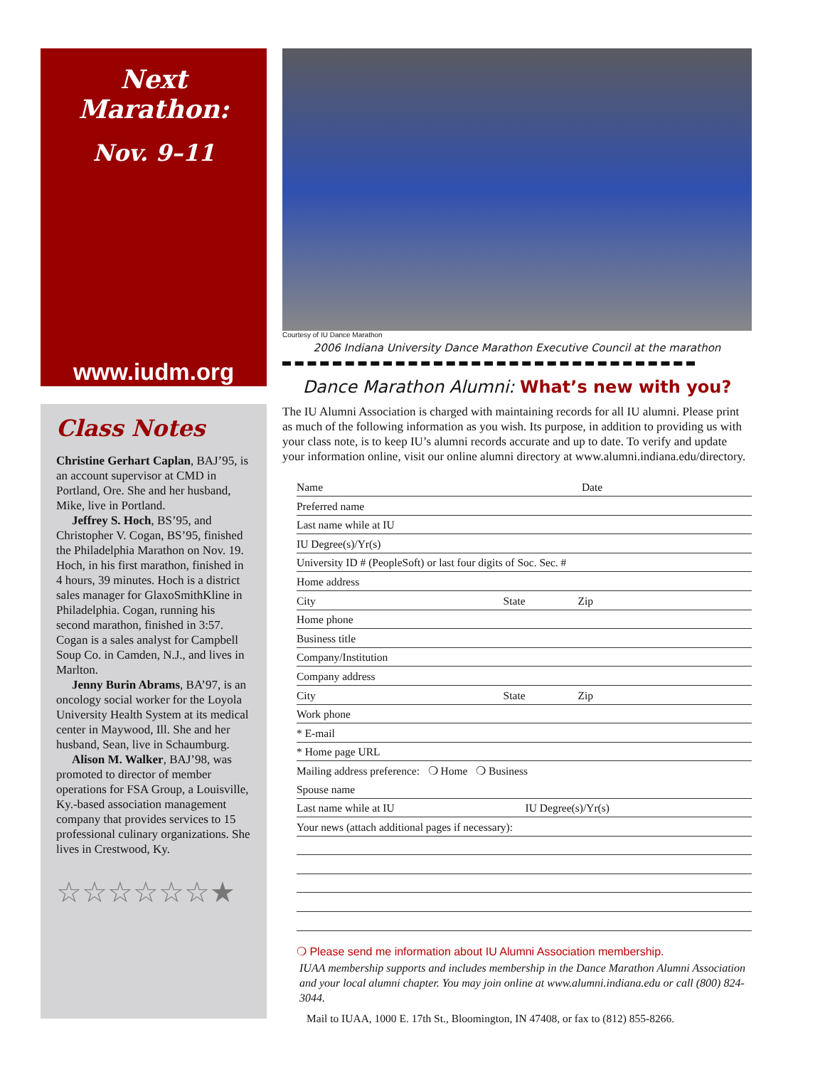Next Marathon:
Nov. 9–11
www.iudm.org
Class Notes
Christine Gerhart Caplan, BAJ’95, is an account supervisor at CMD in Portland, Ore. She and her husband, Mike, live in Portland.
Jeffrey S. Hoch, BS’95, and Christopher V. Cogan, BS’95, finished the Philadelphia Marathon on Nov. 19. Hoch, in his first marathon, finished in 4 hours, 39 minutes. Hoch is a district sales manager for GlaxoSmithKline in Philadelphia. Cogan, running his second marathon, finished in 3:57. Cogan is a sales analyst for Campbell Soup Co. in Camden, N.J., and lives in Marlton.
Jenny Burin Abrams, BA’97, is an oncology social worker for the Loyola University Health System at its medical center in Maywood, Ill. She and her husband, Sean, live in Schaumburg.
Alison M. Walker, BAJ’98, was promoted to director of member operations for FSA Group, a Louisville, Ky.-based association management company that provides services to 15 professional culinary organizations. She lives in Crestwood, Ky.
☆☆☆☆☆☆★
Courtesy of IU Dance Marathon
2006 Indiana University Dance Marathon Executive Council at the marathon
Dance Marathon Alumni: What’s new with you?
The IU Alumni Association is charged with maintaining records for all IU alumni. Please print as much of the following information as you wish. Its purpose, in addition to providing us with your class note, is to keep IU’s alumni records accurate and up to date. To verify and update your information online, visit our online alumni directory at www.alumni.indiana.edu/directory.
Name Date
Preferred name
Last name while at IU
IU Degree(s)/Yr(s)
University ID # (PeopleSoft) or last four digits of Soc. Sec. #
Home address
City State Zip
Home phone
Business title
Company/Institution
Company address
City State Zip
Work phone
* E-mail
* Home page URL
Mailing address preference: ❍ Home ❍ Business
Spouse name
Last name while at IU IU Degree(s)/Yr(s)
Your news (attach additional pages if necessary):
❍ Please send me information about IU Alumni Association membership.
IUAA membership supports and includes membership in the Dance Marathon Alumni Association and your local alumni chapter. You may join online at www.alumni.indiana.edu or call (800) 824-3044.
Mail to IUAA, 1000 E. 17th St., Bloomington, IN 47408, or fax to (812) 855-8266.